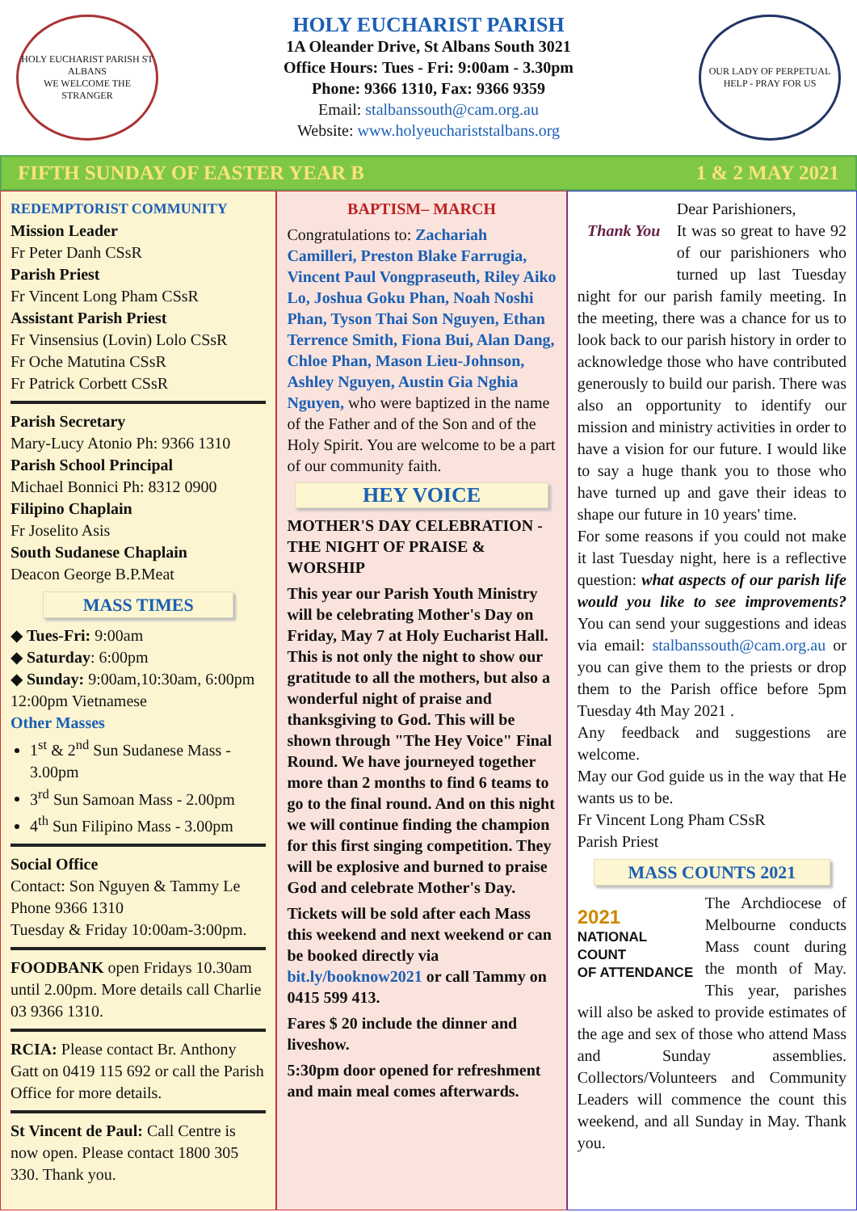HOLY EUCHARIST PARISH ST ALBANS
WE WELCOME THE STRANGER
HOLY EUCHARIST PARISH
1A Oleander Drive, St Albans South 3021
Office Hours: Tues - Fri: 9:00am - 3.30pm
Phone: 9366 1310, Fax: 9366 9359
Email: stalbanssouth@cam.org.au
Website: www.holyeuchariststalbans.org
OUR LADY OF PERPETUAL HELP - PRAY FOR US
FIFTH SUNDAY OF EASTER YEAR B 1 & 2 MAY 2021
REDEMPTORIST COMMUNITY
Mission Leader
Fr Peter Danh CSsR
Parish Priest
Fr Vincent Long Pham CSsR
Assistant Parish Priest
Fr Vinsensius (Lovin) Lolo CSsR
Fr Oche Matutina CSsR
Fr Patrick Corbett CSsR
Parish Secretary
Mary-Lucy Atonio Ph: 9366 1310
Parish School Principal
Michael Bonnici Ph: 8312 0900
Filipino Chaplain
Fr Joselito Asis
South Sudanese Chaplain
Deacon George B.P.Meat
MASS TIMES
◆ Tues-Fri: 9:00am
◆ Saturday: 6:00pm
◆ Sunday: 9:00am,10:30am, 6:00pm
12:00pm Vietnamese
Other Masses
1<sup>st</sup> & 2<sup>nd</sup> Sun Sudanese Mass - 3.00pm
3<sup>rd</sup> Sun Samoan Mass - 2.00pm
4<sup>th</sup> Sun Filipino Mass - 3.00pm
Social Office
Contact: Son Nguyen & Tammy Le
Phone 9366 1310
Tuesday & Friday 10:00am-3:00pm.
FOODBANK open Fridays 10.30am until 2.00pm. More details call Charlie 03 9366 1310.
RCIA: Please contact Br. Anthony Gatt on 0419 115 692 or call the Parish Office for more details.
St Vincent de Paul: Call Centre is now open. Please contact 1800 305 330. Thank you.
BAPTISM– MARCH
Congratulations to: Zachariah Camilleri, Preston Blake Farrugia, Vincent Paul Vongpraseuth, Riley Aiko Lo, Joshua Goku Phan, Noah Noshi Phan, Tyson Thai Son Nguyen, Ethan Terrence Smith, Fiona Bui, Alan Dang, Chloe Phan, Mason Lieu-Johnson, Ashley Nguyen, Austin Gia Nghia Nguyen, who were baptized in the name of the Father and of the Son and of the Holy Spirit. You are welcome to be a part of our community faith.
HEY VOICE
MOTHER'S DAY CELEBRATION - THE NIGHT OF PRAISE & WORSHIP
This year our Parish Youth Ministry will be celebrating Mother's Day on Friday, May 7 at Holy Eucharist Hall. This is not only the night to show our gratitude to all the mothers, but also a wonderful night of praise and thanksgiving to God. This will be shown through "The Hey Voice" Final Round. We have journeyed together more than 2 months to find 6 teams to go to the final round. And on this night we will continue finding the champion for this first singing competition. They will be explosive and burned to praise God and celebrate Mother's Day.
Tickets will be sold after each Mass this weekend and next weekend or can be booked directly via bit.ly/booknow2021 or call Tammy on 0415 599 413.
Fares $ 20 include the dinner and liveshow.
5:30pm door opened for refreshment and main meal comes afterwards.
Thank You
Dear Parishioners,
It was so great to have 92 of our parishioners who turned up last Tuesday night for our parish family meeting. In the meeting, there was a chance for us to look back to our parish history in order to acknowledge those who have contributed generously to build our parish. There was also an opportunity to identify our mission and ministry activities in order to have a vision for our future. I would like to say a huge thank you to those who have turned up and gave their ideas to shape our future in 10 years' time.
For some reasons if you could not make it last Tuesday night, here is a reflective question: what aspects of our parish life would you like to see improvements? You can send your suggestions and ideas via email: stalbanssouth@cam.org.au or you can give them to the priests or drop them to the Parish office before 5pm Tuesday 4th May 2021 .
Any feedback and suggestions are welcome.
May our God guide us in the way that He wants us to be.
Fr Vincent Long Pham CSsR
Parish Priest
MASS COUNTS 2021
2021
NATIONAL COUNT
OF ATTENDANCE
The Archdiocese of Melbourne conducts Mass count during the month of May. This year, parishes will also be asked to provide estimates of the age and sex of those who attend Mass and Sunday assemblies. Collectors/Volunteers and Community Leaders will commence the count this weekend, and all Sunday in May. Thank you.